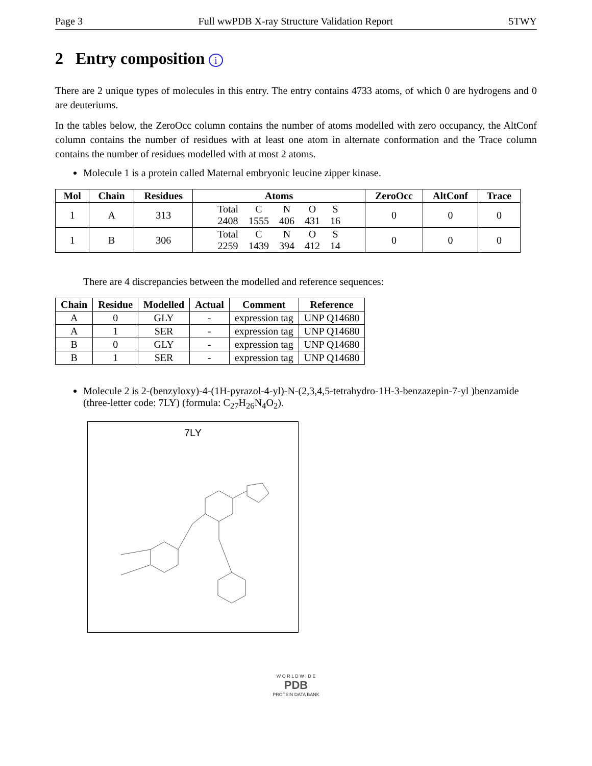Page 3 Full wwPDB X-ray Structure Validation Report 5TWY
2 Entry composition i
There are 2 unique types of molecules in this entry. The entry contains 4733 atoms, of which 0 are hydrogens and 0 are deuteriums.
In the tables below, the ZeroOcc column contains the number of atoms modelled with zero occupancy, the AltConf column contains the number of residues with at least one atom in alternate conformation and the Trace column contains the number of residues modelled with at most 2 atoms.
Molecule 1 is a protein called Maternal embryonic leucine zipper kinase.
| Mol | Chain | Residues | Atoms | ZeroOcc | AltConf | Trace |
| --- | --- | --- | --- | --- | --- | --- |
| 1 | A | 313 | / Total / C / N / O / S / / 2408 / 1555 / 406 / 431 / 16 / | 0 | 0 | 0 |
| 1 | B | 306 | / Total / C / N / O / S / / 2259 / 1439 / 394 / 412 / 14 / | 0 | 0 | 0 |
There are 4 discrepancies between the modelled and reference sequences:
| Chain | Residue | Modelled | Actual | Comment | Reference |
| --- | --- | --- | --- | --- | --- |
| A | 0 | GLY | - | expression tag | UNP Q14680 |
| A | 1 | SER | - | expression tag | UNP Q14680 |
| B | 0 | GLY | - | expression tag | UNP Q14680 |
| B | 1 | SER | - | expression tag | UNP Q14680 |
Molecule 2 is 2-(benzyloxy)-4-(1H-pyrazol-4-yl)-N-(2,3,4,5-tetrahydro-1H-3-benzazepin-7-yl )benzamide (three-letter code: 7LY) (formula: C<sub>27</sub>H<sub>26</sub>N<sub>4</sub>O<sub>2</sub>).
7LY
W O R L D W I D E
PDB
PROTEIN DATA BANK